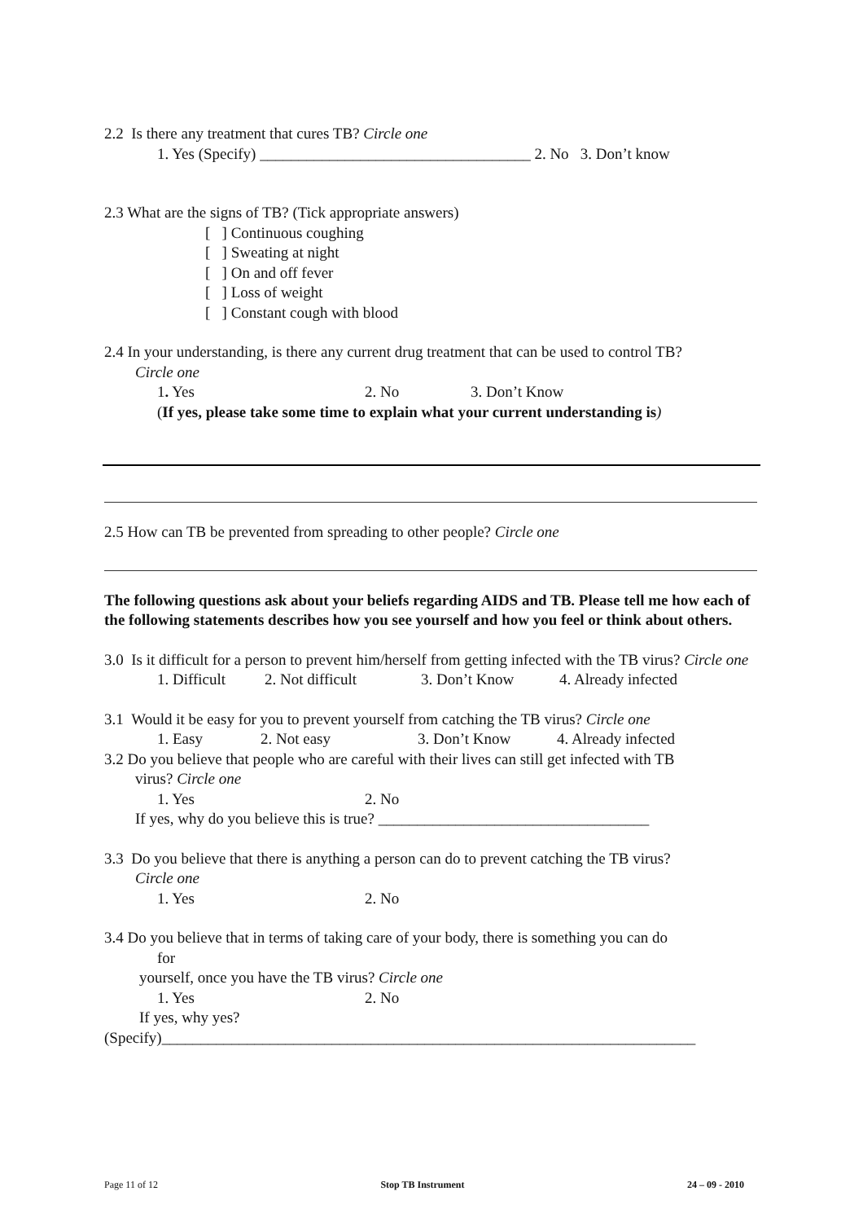2.2 Is there any treatment that cures TB? Circle one
1. Yes (Specify) ___________________________________ 2. No 3. Don’t know
2.3 What are the signs of TB? (Tick appropriate answers)
[ ] Continuous coughing
[ ] Sweating at night
[ ] On and off fever
[ ] Loss of weight
[ ] Constant cough with blood
2.4 In your understanding, is there any current drug treatment that can be used to control TB?
Circle one
1. Yes 2. No 3. Don’t Know
(If yes, please take some time to explain what your current understanding is)
2.5 How can TB be prevented from spreading to other people? Circle one
The following questions ask about your beliefs regarding AIDS and TB. Please tell me how each of the following statements describes how you see yourself and how you feel or think about others.
3.0 Is it difficult for a person to prevent him/herself from getting infected with the TB virus? Circle one
1. Difficult 2. Not difficult 3. Don’t Know 4. Already infected
3.1 Would it be easy for you to prevent yourself from catching the TB virus? Circle one
1. Easy 2. Not easy 3. Don’t Know 4. Already infected
3.2 Do you believe that people who are careful with their lives can still get infected with TB
virus? Circle one
1. Yes 2. No
If yes, why do you believe this is true? ___________________________________
3.3 Do you believe that there is anything a person can do to prevent catching the TB virus?
Circle one
1. Yes 2. No
3.4 Do you believe that in terms of taking care of your body, there is something you can do
for
yourself, once you have the TB virus? Circle one
1. Yes 2. No
If yes, why yes?
(Specify)_____________________________________________________________________
Page 11 of 12 Stop TB Instrument 24 – 09 - 2010